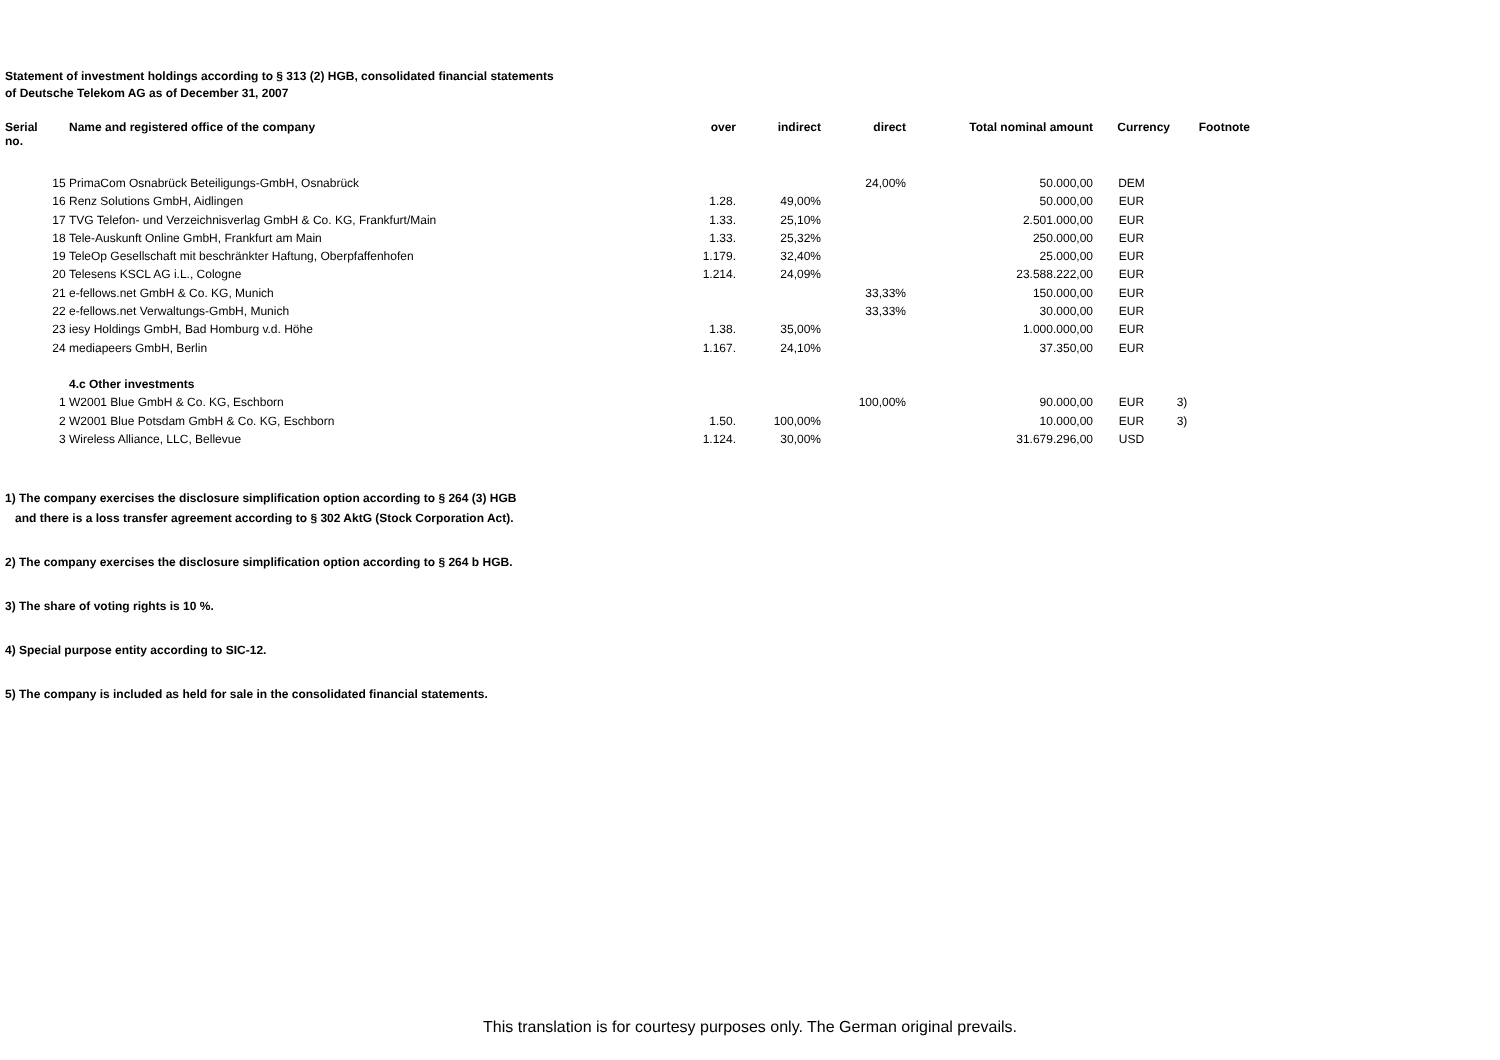Statement of investment holdings according to § 313 (2) HGB, consolidated financial statements
of Deutsche Telekom AG as of December 31, 2007
| Serial no. | Name and registered office of the company | over | indirect | direct | Total nominal amount | Currency | Footnote |
| --- | --- | --- | --- | --- | --- | --- | --- |
| 15 | PrimaCom Osnabrück Beteiligungs-GmbH, Osnabrück | | | 24,00% | 50.000,00 | DEM | |
| 16 | Renz Solutions GmbH, Aidlingen | 1.28. | 49,00% | | 50.000,00 | EUR | |
| 17 | TVG Telefon- und Verzeichnisverlag GmbH & Co. KG, Frankfurt/Main | 1.33. | 25,10% | | 2.501.000,00 | EUR | |
| 18 | Tele-Auskunft Online GmbH, Frankfurt am Main | 1.33. | 25,32% | | 250.000,00 | EUR | |
| 19 | TeleOp Gesellschaft mit beschränkter Haftung, Oberpfaffenhofen | 1.179. | 32,40% | | 25.000,00 | EUR | |
| 20 | Telesens KSCL AG i.L., Cologne | 1.214. | 24,09% | | 23.588.222,00 | EUR | |
| 21 | e-fellows.net GmbH & Co. KG, Munich | | | 33,33% | 150.000,00 | EUR | |
| 22 | e-fellows.net Verwaltungs-GmbH, Munich | | | 33,33% | 30.000,00 | EUR | |
| 23 | iesy Holdings GmbH, Bad Homburg v.d. Höhe | 1.38. | 35,00% | | 1.000.000,00 | EUR | |
| 24 | mediapeers GmbH, Berlin | 1.167. | 24,10% | | 37.350,00 | EUR | |
| | 4.c Other investments | | | | | | |
| 1 | W2001 Blue GmbH & Co. KG, Eschborn | | | 100,00% | 90.000,00 | EUR | 3) |
| 2 | W2001 Blue Potsdam GmbH & Co. KG, Eschborn | 1.50. | 100,00% | | 10.000,00 | EUR | 3) |
| 3 | Wireless Alliance, LLC, Bellevue | 1.124. | 30,00% | | 31.679.296,00 | USD | |
1) The company exercises the disclosure simplification option according to § 264 (3) HGB
and there is a loss transfer agreement according to § 302 AktG (Stock Corporation Act).
2) The company exercises the disclosure simplification option according to § 264 b HGB.
3) The share of voting rights is 10 %.
4) Special purpose entity according to SIC-12.
5) The company is included as held for sale in the consolidated financial statements.
This translation is for courtesy purposes only. The German original prevails.